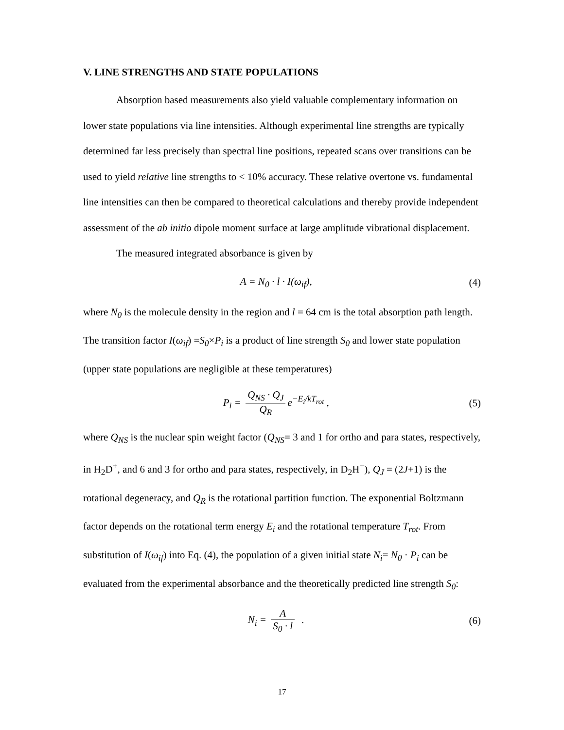V. LINE STRENGTHS AND STATE POPULATIONS
Absorption based measurements also yield valuable complementary information on lower state populations via line intensities. Although experimental line strengths are typically determined far less precisely than spectral line positions, repeated scans over transitions can be used to yield relative line strengths to < 10% accuracy. These relative overtone vs. fundamental line intensities can then be compared to theoretical calculations and thereby provide independent assessment of the ab initio dipole moment surface at large amplitude vibrational displacement.
The measured integrated absorbance is given by
A = N<sub>0</sub> · l · I(ω<sub>if</sub>), (4)
where N<sub>0</sub> is the molecule density in the region and l = 64 cm is the total absorption path length. The transition factor I(ω<sub>if</sub>) =S<sub>0</sub>×P<sub>i</sub> is a product of line strength S<sub>0</sub> and lower state population (upper state populations are negligible at these temperatures)
P<sub>i</sub> = Q<sub>NS</sub> · Q<sub>J</sub> Q<sub>R</sub> e<sup>−E<sub>i</sub>/kT<sub>rot</sub></sup> , (5)
where Q<sub>NS</sub> is the nuclear spin weight factor (Q<sub>NS</sub>= 3 and 1 for ortho and para states, respectively, in H<sub>2</sub>D<sup>+</sup>, and 6 and 3 for ortho and para states, respectively, in D<sub>2</sub>H<sup>+</sup>), Q<sub>J</sub> = (2J+1) is the rotational degeneracy, and Q<sub>R</sub> is the rotational partition function. The exponential Boltzmann factor depends on the rotational term energy E<sub>i</sub> and the rotational temperature T<sub>rot</sub>. From substitution of I(ω<sub>if</sub>) into Eq. (4), the population of a given initial state N<sub>i</sub>= N<sub>0</sub> · P<sub>i</sub> can be evaluated from the experimental absorbance and the theoretically predicted line strength S<sub>0</sub>:
N<sub>i</sub> = A S<sub>0</sub> · l . (6)
17